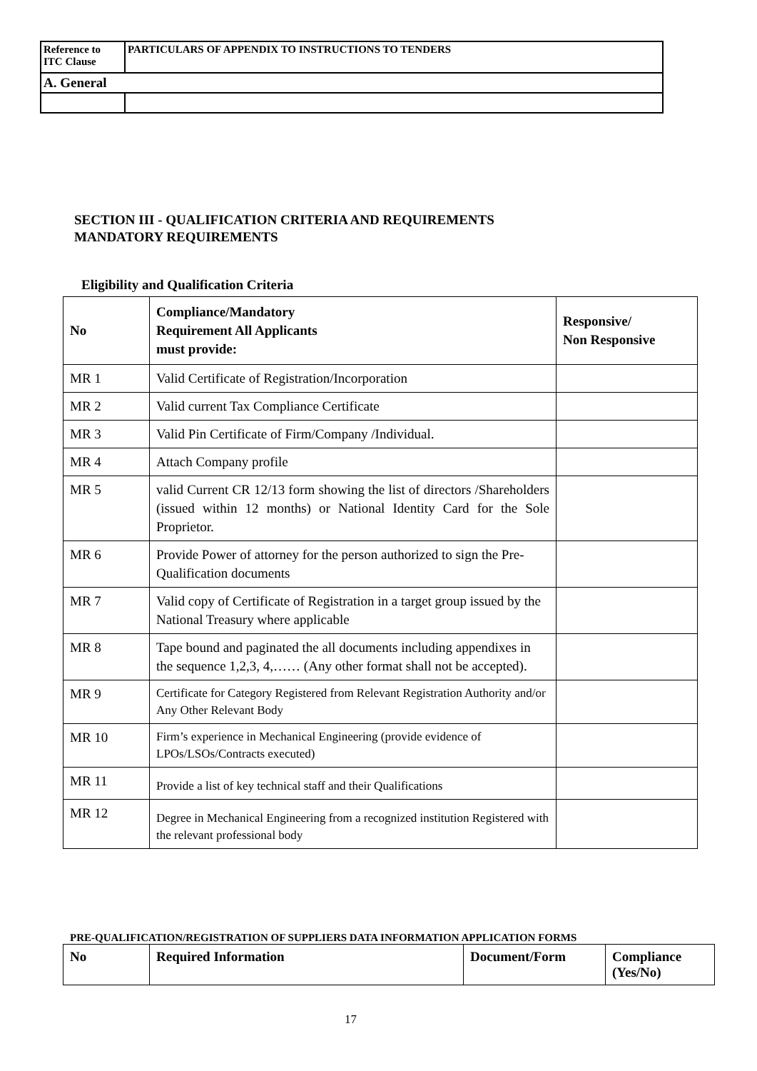| Reference to ITC Clause | PARTICULARS OF APPENDIX TO INSTRUCTIONS TO TENDERS |
| A. General | |
SECTION III - QUALIFICATION CRITERIA AND REQUIREMENTS
MANDATORY REQUIREMENTS
Eligibility and Qualification Criteria
| No | Compliance/Mandatory Requirement All Applicants must provide: | Responsive/ Non Responsive |
| --- | --- | --- |
| MR 1 | Valid Certificate of Registration/Incorporation | |
| MR 2 | Valid current Tax Compliance Certificate | |
| MR 3 | Valid Pin Certificate of Firm/Company /Individual. | |
| MR 4 | Attach Company profile | |
| MR 5 | valid Current CR 12/13 form showing the list of directors /Shareholders (issued within 12 months) or National Identity Card for the Sole Proprietor. | |
| MR 6 | Provide Power of attorney for the person authorized to sign the Pre-Qualification documents | |
| MR 7 | Valid copy of Certificate of Registration in a target group issued by the National Treasury where applicable | |
| MR 8 | Tape bound and paginated the all documents including appendixes in the sequence 1,2,3, 4,…… (Any other format shall not be accepted). | |
| MR 9 | Certificate for Category Registered from Relevant Registration Authority and/or Any Other Relevant Body | |
| MR 10 | Firm’s experience in Mechanical Engineering (provide evidence of LPOs/LSOs/Contracts executed) | |
| MR 11 | Provide a list of key technical staff and their Qualifications | |
| MR 12 | Degree in Mechanical Engineering from a recognized institution Registered with the relevant professional body | |
PRE-QUALIFICATION/REGISTRATION OF SUPPLIERS DATA INFORMATION APPLICATION FORMS
| No | Required Information | Document/Form | Compliance (Yes/No) |
| --- | --- | --- | --- |
17